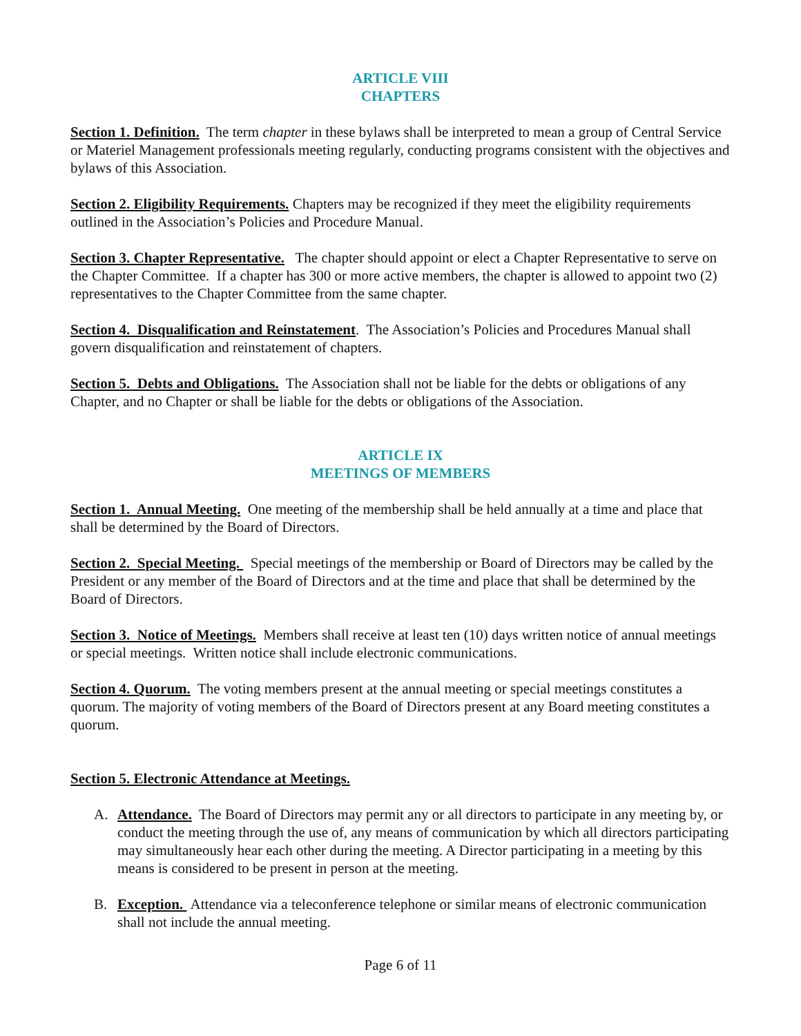ARTICLE VIII
CHAPTERS
Section 1. Definition. The term chapter in these bylaws shall be interpreted to mean a group of Central Service or Materiel Management professionals meeting regularly, conducting programs consistent with the objectives and bylaws of this Association.
Section 2. Eligibility Requirements. Chapters may be recognized if they meet the eligibility requirements outlined in the Association’s Policies and Procedure Manual.
Section 3. Chapter Representative. The chapter should appoint or elect a Chapter Representative to serve on the Chapter Committee. If a chapter has 300 or more active members, the chapter is allowed to appoint two (2) representatives to the Chapter Committee from the same chapter.
Section 4. Disqualification and Reinstatement. The Association’s Policies and Procedures Manual shall govern disqualification and reinstatement of chapters.
Section 5. Debts and Obligations. The Association shall not be liable for the debts or obligations of any Chapter, and no Chapter or shall be liable for the debts or obligations of the Association.
ARTICLE IX
MEETINGS OF MEMBERS
Section 1. Annual Meeting. One meeting of the membership shall be held annually at a time and place that shall be determined by the Board of Directors.
Section 2. Special Meeting. Special meetings of the membership or Board of Directors may be called by the President or any member of the Board of Directors and at the time and place that shall be determined by the Board of Directors.
Section 3. Notice of Meetings. Members shall receive at least ten (10) days written notice of annual meetings or special meetings. Written notice shall include electronic communications.
Section 4. Quorum. The voting members present at the annual meeting or special meetings constitutes a quorum. The majority of voting members of the Board of Directors present at any Board meeting constitutes a quorum.
Section 5. Electronic Attendance at Meetings.
A. Attendance. The Board of Directors may permit any or all directors to participate in any meeting by, or conduct the meeting through the use of, any means of communication by which all directors participating may simultaneously hear each other during the meeting. A Director participating in a meeting by this means is considered to be present in person at the meeting.
B. Exception. Attendance via a teleconference telephone or similar means of electronic communication shall not include the annual meeting.
Page 6 of 11